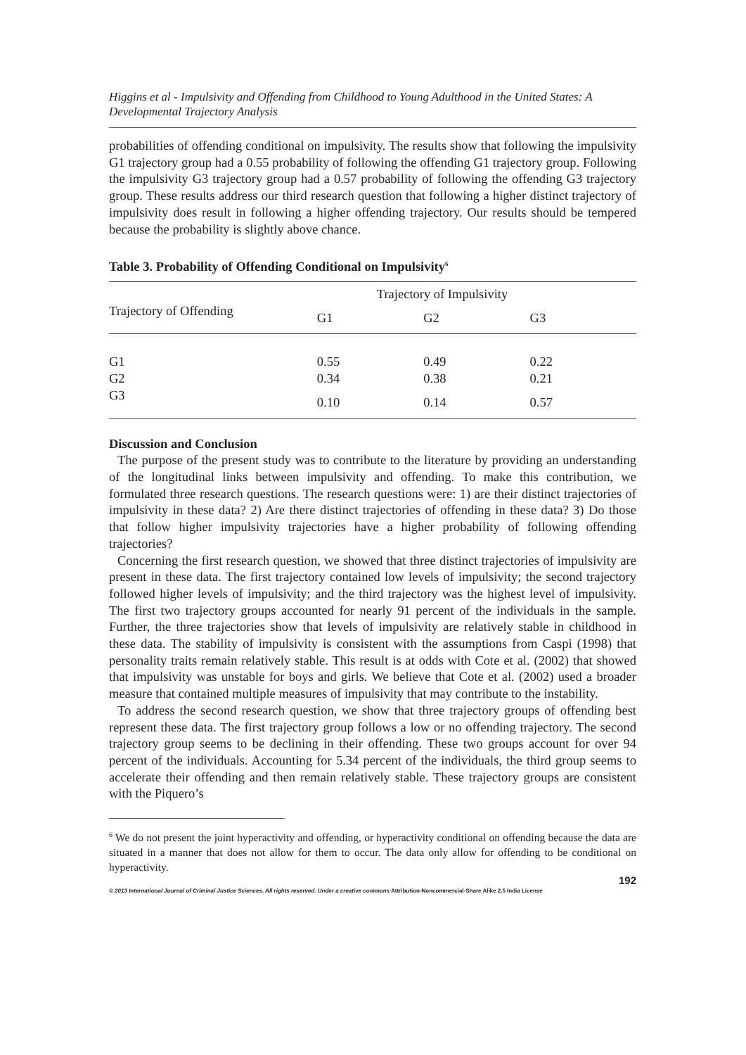Higgins et al - Impulsivity and Offending from Childhood to Young Adulthood in the United States: A Developmental Trajectory Analysis
probabilities of offending conditional on impulsivity. The results show that following the impulsivity G1 trajectory group had a 0.55 probability of following the offending G1 trajectory group. Following the impulsivity G3 trajectory group had a 0.57 probability of following the offending G3 trajectory group. These results address our third research question that following a higher distinct trajectory of impulsivity does result in following a higher offending trajectory. Our results should be tempered because the probability is slightly above chance.
Table 3. Probability of Offending Conditional on Impulsivity<sup>6</sup>
| | Trajectory of Impulsivity | | | |
| --- | --- | --- | --- | --- |
| Trajectory of Offending | G1 | G2 | G3 | |
| G1 | 0.55 | 0.49 | 0.22 | |
| G2 | 0.34 | 0.38 | 0.21 | |
| G3 | 0.10 | 0.14 | 0.57 | |
Discussion and Conclusion
The purpose of the present study was to contribute to the literature by providing an understanding of the longitudinal links between impulsivity and offending. To make this contribution, we formulated three research questions. The research questions were: 1) are their distinct trajectories of impulsivity in these data? 2) Are there distinct trajectories of offending in these data? 3) Do those that follow higher impulsivity trajectories have a higher probability of following offending trajectories?
Concerning the first research question, we showed that three distinct trajectories of impulsivity are present in these data. The first trajectory contained low levels of impulsivity; the second trajectory followed higher levels of impulsivity; and the third trajectory was the highest level of impulsivity. The first two trajectory groups accounted for nearly 91 percent of the individuals in the sample. Further, the three trajectories show that levels of impulsivity are relatively stable in childhood in these data. The stability of impulsivity is consistent with the assumptions from Caspi (1998) that personality traits remain relatively stable. This result is at odds with Cote et al. (2002) that showed that impulsivity was unstable for boys and girls. We believe that Cote et al. (2002) used a broader measure that contained multiple measures of impulsivity that may contribute to the instability.
To address the second research question, we show that three trajectory groups of offending best represent these data. The first trajectory group follows a low or no offending trajectory. The second trajectory group seems to be declining in their offending. These two groups account for over 94 percent of the individuals. Accounting for 5.34 percent of the individuals, the third group seems to accelerate their offending and then remain relatively stable. These trajectory groups are consistent with the Piquero’s
<sup>6</sup> We do not present the joint hyperactivity and offending, or hyperactivity conditional on offending because the data are situated in a manner that does not allow for them to occur. The data only allow for offending to be conditional on hyperactivity.
192
© 2013 International Journal of Criminal Justice Sciences. All rights reserved. Under a creative commons Attribution-Noncommercial-Share Alike 2.5 India License